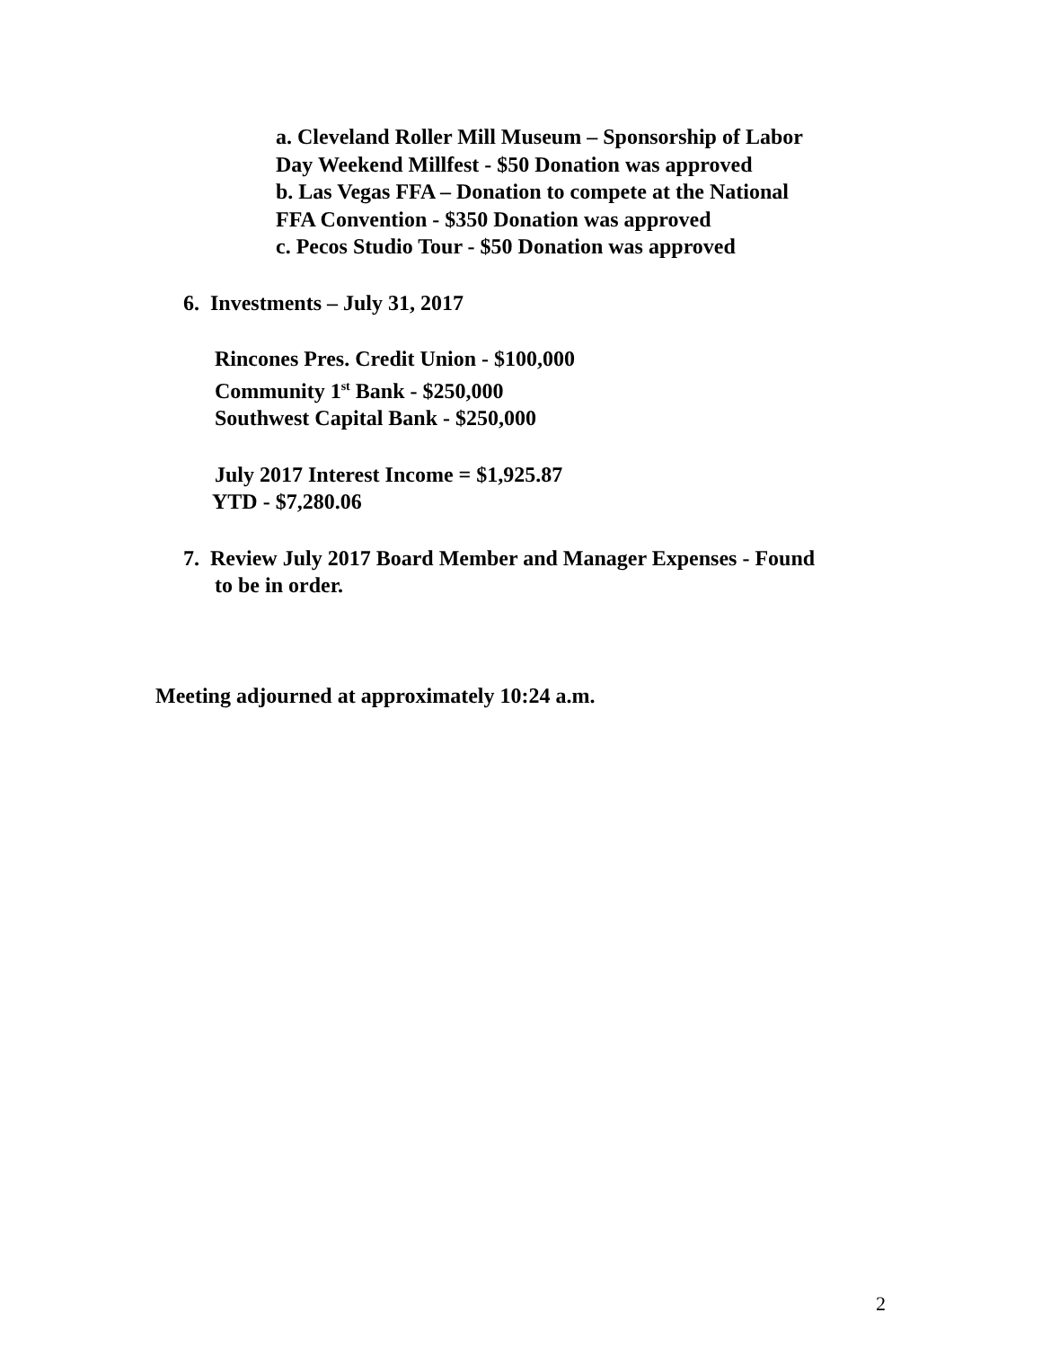a. Cleveland Roller Mill Museum – Sponsorship of Labor
Day Weekend Millfest - $50 Donation was approved
b. Las Vegas FFA – Donation to compete at the National
FFA Convention - $350 Donation was approved
c. Pecos Studio Tour - $50 Donation was approved
6. Investments – July 31, 2017
Rincones Pres. Credit Union - $100,000
Community 1<sup>st</sup> Bank - $250,000
Southwest Capital Bank - $250,000
July 2017 Interest Income = $1,925.87
YTD - $7,280.06
7. Review July 2017 Board Member and Manager Expenses - Found
to be in order.
Meeting adjourned at approximately 10:24 a.m.
2